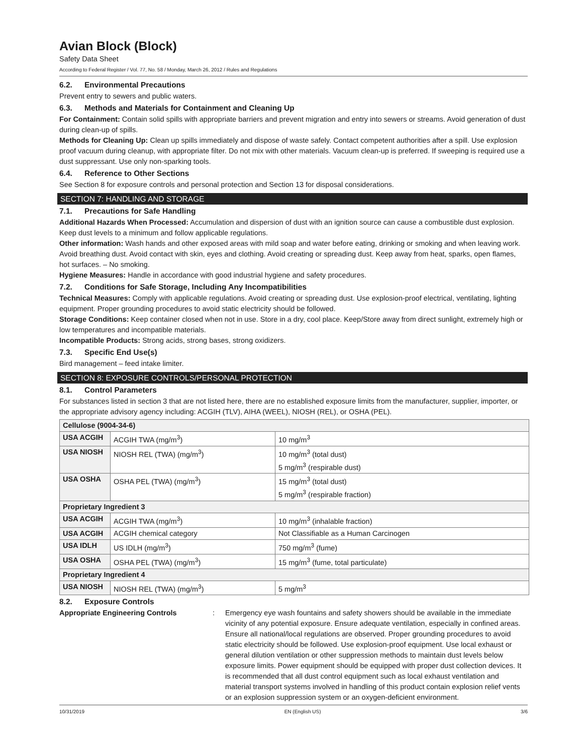Avian Block (Block)
Safety Data Sheet
According to Federal Register / Vol. 77, No. 58 / Monday, March 26, 2012 / Rules and Regulations
6.2. Environmental Precautions
Prevent entry to sewers and public waters.
6.3. Methods and Materials for Containment and Cleaning Up
For Containment: Contain solid spills with appropriate barriers and prevent migration and entry into sewers or streams. Avoid generation of dust during clean-up of spills.
Methods for Cleaning Up: Clean up spills immediately and dispose of waste safely. Contact competent authorities after a spill. Use explosion proof vacuum during cleanup, with appropriate filter. Do not mix with other materials. Vacuum clean-up is preferred. If sweeping is required use a dust suppressant. Use only non-sparking tools.
6.4. Reference to Other Sections
See Section 8 for exposure controls and personal protection and Section 13 for disposal considerations.
SECTION 7: HANDLING AND STORAGE
7.1. Precautions for Safe Handling
Additional Hazards When Processed: Accumulation and dispersion of dust with an ignition source can cause a combustible dust explosion. Keep dust levels to a minimum and follow applicable regulations.
Other information: Wash hands and other exposed areas with mild soap and water before eating, drinking or smoking and when leaving work. Avoid breathing dust. Avoid contact with skin, eyes and clothing. Avoid creating or spreading dust. Keep away from heat, sparks, open flames, hot surfaces. – No smoking.
Hygiene Measures: Handle in accordance with good industrial hygiene and safety procedures.
7.2. Conditions for Safe Storage, Including Any Incompatibilities
Technical Measures: Comply with applicable regulations. Avoid creating or spreading dust. Use explosion-proof electrical, ventilating, lighting equipment. Proper grounding procedures to avoid static electricity should be followed.
Storage Conditions: Keep container closed when not in use. Store in a dry, cool place. Keep/Store away from direct sunlight, extremely high or low temperatures and incompatible materials.
Incompatible Products: Strong acids, strong bases, strong oxidizers.
7.3. Specific End Use(s)
Bird management – feed intake limiter.
SECTION 8: EXPOSURE CONTROLS/PERSONAL PROTECTION
8.1. Control Parameters
For substances listed in section 3 that are not listed here, there are no established exposure limits from the manufacturer, supplier, importer, or the appropriate advisory agency including: ACGIH (TLV), AIHA (WEEL), NIOSH (REL), or OSHA (PEL).
| Cellulose (9004-34-6) | | |
| USA ACGIH | ACGIH TWA (mg/m<sup>3</sup>) | 10 mg/m<sup>3</sup> |
| USA NIOSH | NIOSH REL (TWA) (mg/m<sup>3</sup>) | 10 mg/m<sup>3</sup> (total dust) 5 mg/m<sup>3</sup> (respirable dust) |
| USA OSHA | OSHA PEL (TWA) (mg/m<sup>3</sup>) | 15 mg/m<sup>3</sup> (total dust) 5 mg/m<sup>3</sup> (respirable fraction) |
| Proprietary Ingredient 3 | | |
| USA ACGIH | ACGIH TWA (mg/m<sup>3</sup>) | 10 mg/m<sup>3</sup> (inhalable fraction) |
| USA ACGIH | ACGIH chemical category | Not Classifiable as a Human Carcinogen |
| USA IDLH | US IDLH (mg/m<sup>3</sup>) | 750 mg/m<sup>3</sup> (fume) |
| USA OSHA | OSHA PEL (TWA) (mg/m<sup>3</sup>) | 15 mg/m<sup>3</sup> (fume, total particulate) |
| Proprietary Ingredient 4 | | |
| USA NIOSH | NIOSH REL (TWA) (mg/m<sup>3</sup>) | 5 mg/m<sup>3</sup> |
8.2. Exposure Controls
Appropriate Engineering Controls : Emergency eye wash fountains and safety showers should be available in the immediate vicinity of any potential exposure. Ensure adequate ventilation, especially in confined areas. Ensure all national/local regulations are observed. Proper grounding procedures to avoid static electricity should be followed. Use explosion-proof equipment. Use local exhaust or general dilution ventilation or other suppression methods to maintain dust levels below exposure limits. Power equipment should be equipped with proper dust collection devices. It is recommended that all dust control equipment such as local exhaust ventilation and material transport systems involved in handling of this product contain explosion relief vents or an explosion suppression system or an oxygen-deficient environment.
10/31/2019 EN (English US) 3/6